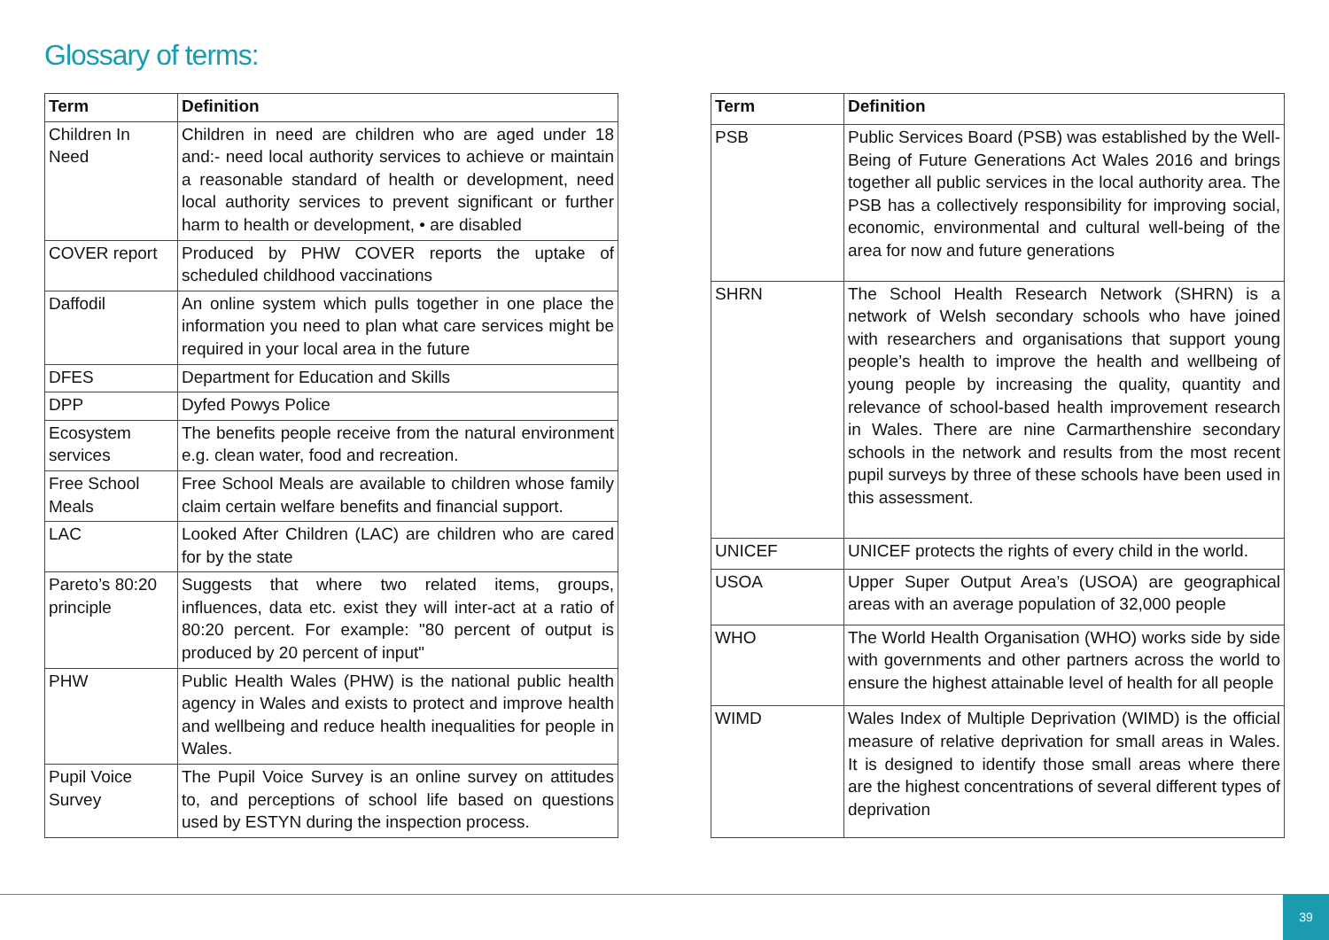Glossary of terms:
| Term | Definition |
| --- | --- |
| Children In Need | Children in need are children who are aged under 18 and:- need local authority services to achieve or maintain a reasonable standard of health or development, need local authority services to prevent significant or further harm to health or development, • are disabled |
| COVER report | Produced by PHW COVER reports the uptake of scheduled childhood vaccinations |
| Daffodil | An online system which pulls together in one place the information you need to plan what care services might be required in your local area in the future |
| DFES | Department for Education and Skills |
| DPP | Dyfed Powys Police |
| Ecosystem services | The benefits people receive from the natural environment e.g. clean water, food and recreation. |
| Free School Meals | Free School Meals are available to children whose family claim certain welfare benefits and financial support. |
| LAC | Looked After Children (LAC) are children who are cared for by the state |
| Pareto’s 80:20 principle | Suggests that where two related items, groups, influences, data etc. exist they will inter-act at a ratio of 80:20 percent. For example: "80 percent of output is produced by 20 percent of input" |
| PHW | Public Health Wales (PHW) is the national public health agency in Wales and exists to protect and improve health and wellbeing and reduce health inequalities for people in Wales. |
| Pupil Voice Survey | The Pupil Voice Survey is an online survey on attitudes to, and perceptions of school life based on questions used by ESTYN during the inspection process. |
| Term | Definition |
| --- | --- |
| PSB | Public Services Board (PSB) was established by the Well-Being of Future Generations Act Wales 2016 and brings together all public services in the local authority area. The PSB has a collectively responsibility for improving social, economic, environmental and cultural well-being of the area for now and future generations |
| SHRN | The School Health Research Network (SHRN) is a network of Welsh secondary schools who have joined with researchers and organisations that support young people’s health to improve the health and wellbeing of young people by increasing the quality, quantity and relevance of school-based health improvement research in Wales. There are nine Carmarthenshire secondary schools in the network and results from the most recent pupil surveys by three of these schools have been used in this assessment. |
| UNICEF | UNICEF protects the rights of every child in the world. |
| USOA | Upper Super Output Area’s (USOA) are geographical areas with an average population of 32,000 people |
| WHO | The World Health Organisation (WHO) works side by side with governments and other partners across the world to ensure the highest attainable level of health for all people |
| WIMD | Wales Index of Multiple Deprivation (WIMD) is the official measure of relative deprivation for small areas in Wales. It is designed to identify those small areas where there are the highest concentrations of several different types of deprivation |
39